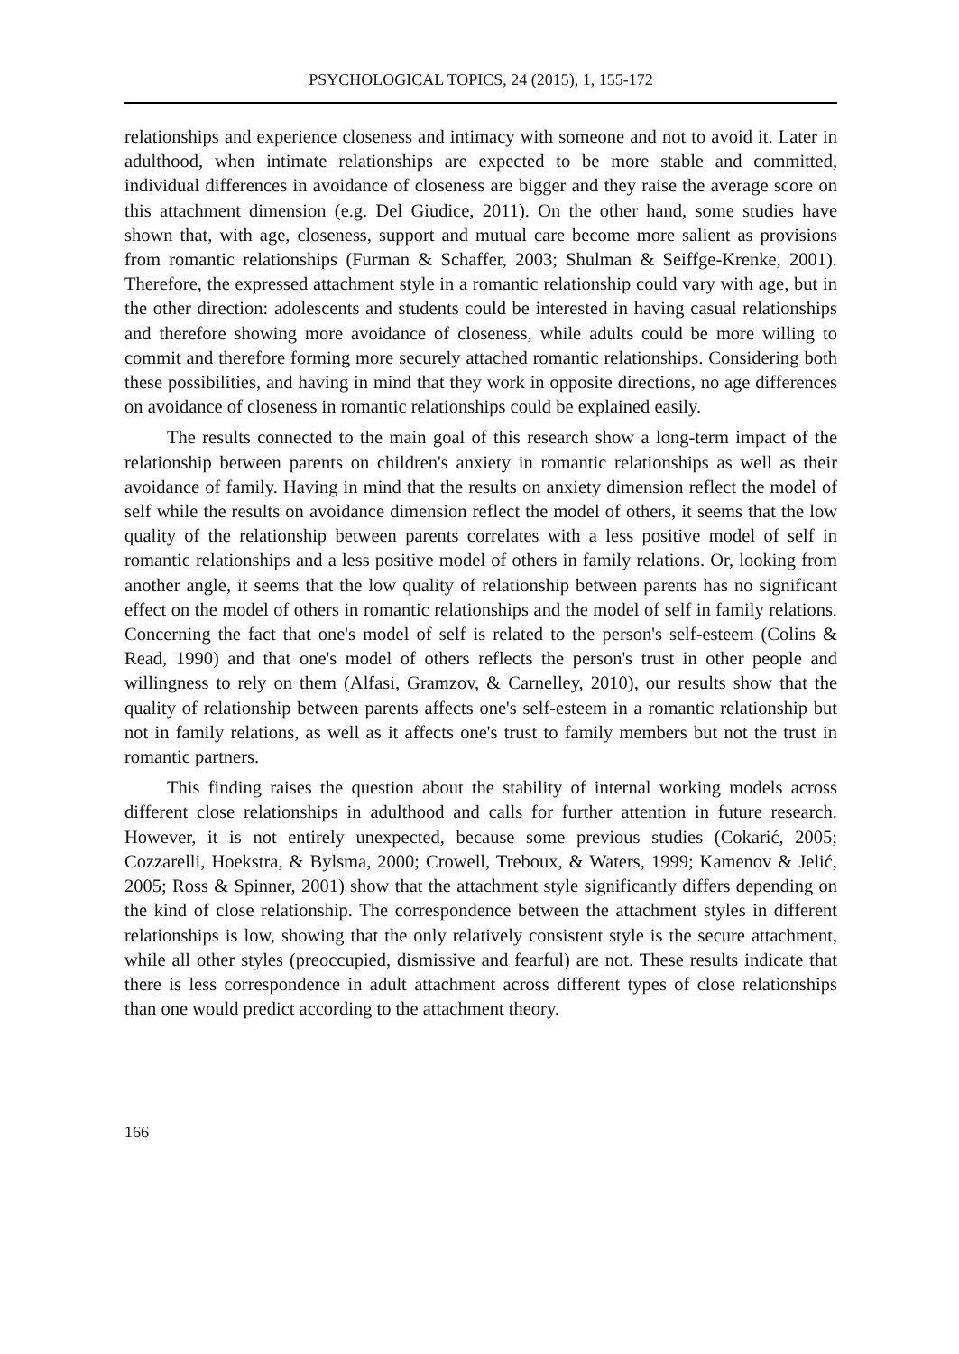PSYCHOLOGICAL TOPICS, 24 (2015), 1, 155-172
relationships and experience closeness and intimacy with someone and not to avoid it. Later in adulthood, when intimate relationships are expected to be more stable and committed, individual differences in avoidance of closeness are bigger and they raise the average score on this attachment dimension (e.g. Del Giudice, 2011). On the other hand, some studies have shown that, with age, closeness, support and mutual care become more salient as provisions from romantic relationships (Furman & Schaffer, 2003; Shulman & Seiffge-Krenke, 2001). Therefore, the expressed attachment style in a romantic relationship could vary with age, but in the other direction: adolescents and students could be interested in having casual relationships and therefore showing more avoidance of closeness, while adults could be more willing to commit and therefore forming more securely attached romantic relationships. Considering both these possibilities, and having in mind that they work in opposite directions, no age differences on avoidance of closeness in romantic relationships could be explained easily.
The results connected to the main goal of this research show a long-term impact of the relationship between parents on children's anxiety in romantic relationships as well as their avoidance of family. Having in mind that the results on anxiety dimension reflect the model of self while the results on avoidance dimension reflect the model of others, it seems that the low quality of the relationship between parents correlates with a less positive model of self in romantic relationships and a less positive model of others in family relations. Or, looking from another angle, it seems that the low quality of relationship between parents has no significant effect on the model of others in romantic relationships and the model of self in family relations. Concerning the fact that one's model of self is related to the person's self-esteem (Colins & Read, 1990) and that one's model of others reflects the person's trust in other people and willingness to rely on them (Alfasi, Gramzov, & Carnelley, 2010), our results show that the quality of relationship between parents affects one's self-esteem in a romantic relationship but not in family relations, as well as it affects one's trust to family members but not the trust in romantic partners.
This finding raises the question about the stability of internal working models across different close relationships in adulthood and calls for further attention in future research. However, it is not entirely unexpected, because some previous studies (Cokarić, 2005; Cozzarelli, Hoekstra, & Bylsma, 2000; Crowell, Treboux, & Waters, 1999; Kamenov & Jelić, 2005; Ross & Spinner, 2001) show that the attachment style significantly differs depending on the kind of close relationship. The correspondence between the attachment styles in different relationships is low, showing that the only relatively consistent style is the secure attachment, while all other styles (preoccupied, dismissive and fearful) are not. These results indicate that there is less correspondence in adult attachment across different types of close relationships than one would predict according to the attachment theory.
166